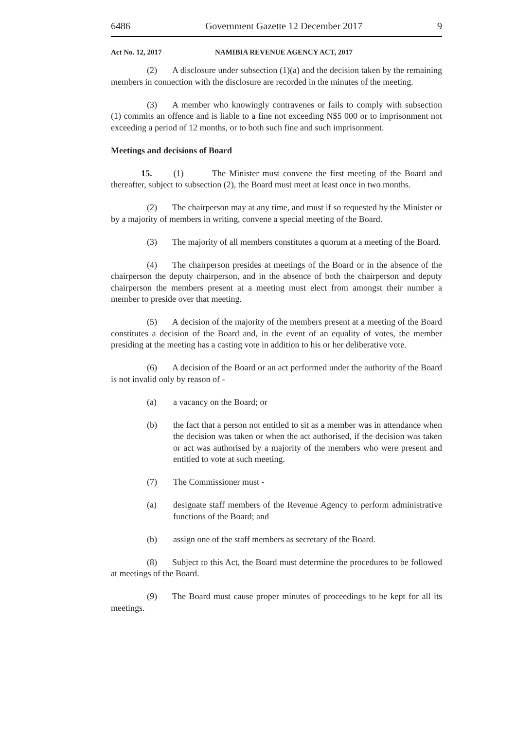6486 Government Gazette 12 December 2017 9
Act No. 12, 2017 NAMIBIA REVENUE AGENCY ACT, 2017
(2) A disclosure under subsection (1)(a) and the decision taken by the remaining members in connection with the disclosure are recorded in the minutes of the meeting.
(3) A member who knowingly contravenes or fails to comply with subsection (1) commits an offence and is liable to a fine not exceeding N$5 000 or to imprisonment not exceeding a period of 12 months, or to both such fine and such imprisonment.
Meetings and decisions of Board
15. (1) The Minister must convene the first meeting of the Board and thereafter, subject to subsection (2), the Board must meet at least once in two months.
(2) The chairperson may at any time, and must if so requested by the Minister or by a majority of members in writing, convene a special meeting of the Board.
(3) The majority of all members constitutes a quorum at a meeting of the Board.
(4) The chairperson presides at meetings of the Board or in the absence of the chairperson the deputy chairperson, and in the absence of both the chairperson and deputy chairperson the members present at a meeting must elect from amongst their number a member to preside over that meeting.
(5) A decision of the majority of the members present at a meeting of the Board constitutes a decision of the Board and, in the event of an equality of votes, the member presiding at the meeting has a casting vote in addition to his or her deliberative vote.
(6) A decision of the Board or an act performed under the authority of the Board is not invalid only by reason of -
(a) a vacancy on the Board; or
(b) the fact that a person not entitled to sit as a member was in attendance when the decision was taken or when the act authorised, if the decision was taken or act was authorised by a majority of the members who were present and entitled to vote at such meeting.
(7) The Commissioner must -
(a) designate staff members of the Revenue Agency to perform administrative functions of the Board; and
(b) assign one of the staff members as secretary of the Board.
(8) Subject to this Act, the Board must determine the procedures to be followed at meetings of the Board.
(9) The Board must cause proper minutes of proceedings to be kept for all its meetings.